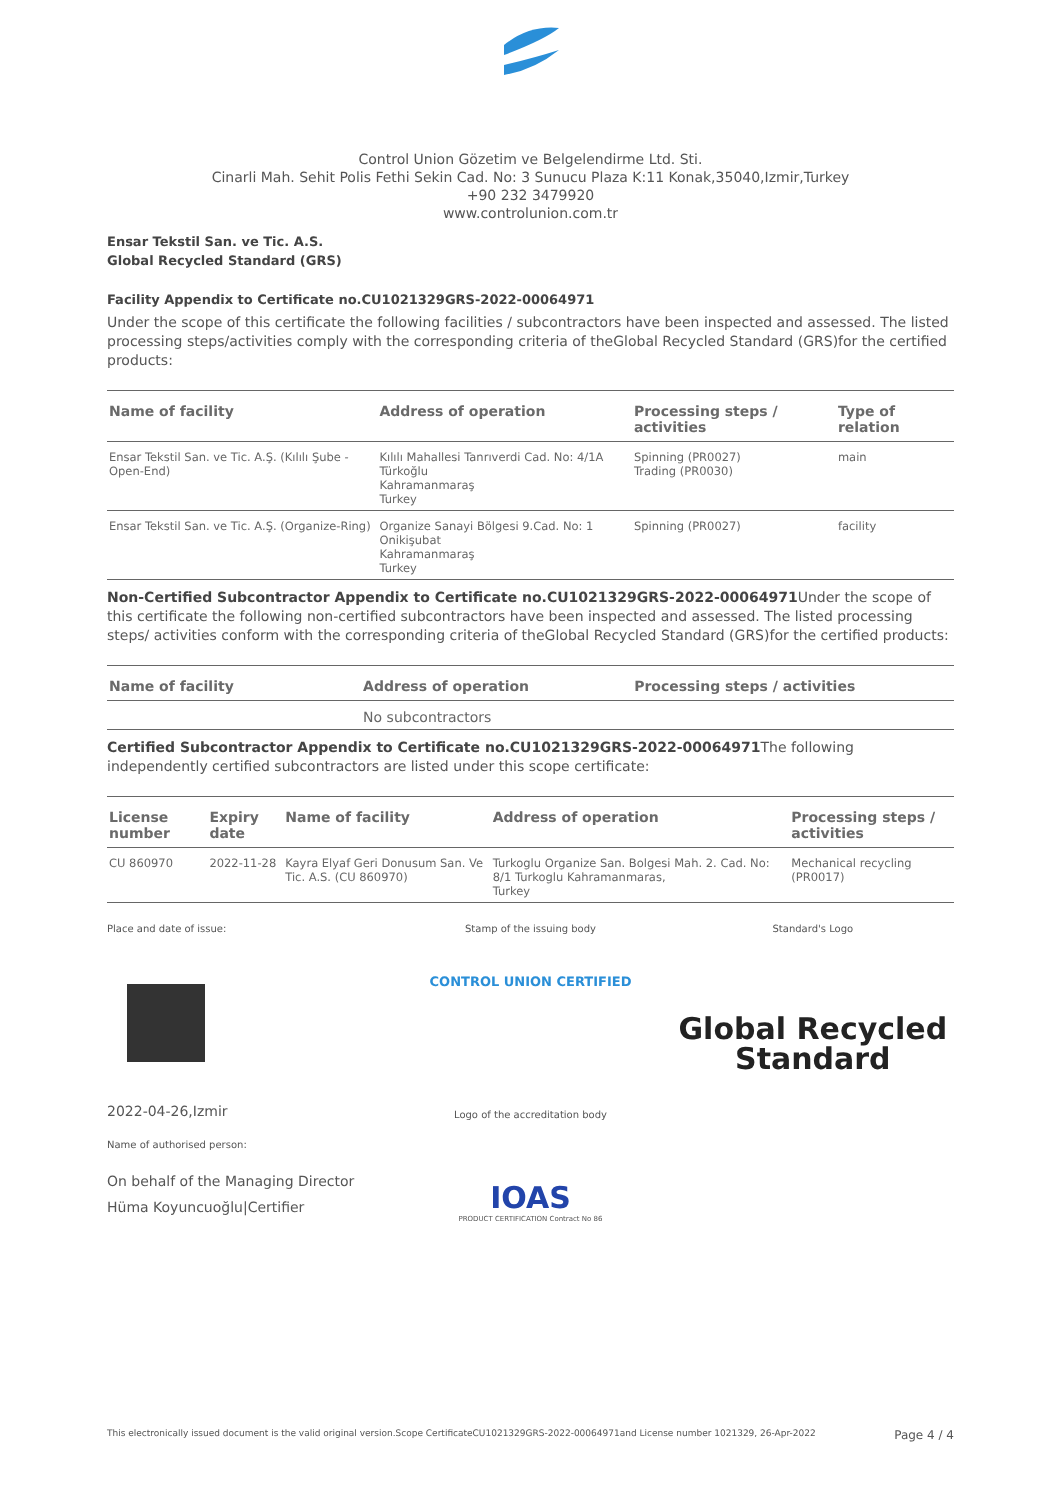Control Union Gözetim ve Belgelendirme Ltd. Sti.
Cinarli Mah. Sehit Polis Fethi Sekin Cad. No: 3 Sunucu Plaza K:11 Konak,35040,Izmir,Turkey
+90 232 3479920
www.controlunion.com.tr
Ensar Tekstil San. ve Tic. A.S.
Global Recycled Standard (GRS)
Facility Appendix to Certificate no.CU1021329GRS-2022-00064971
Under the scope of this certificate the following facilities / subcontractors have been inspected and assessed. The listed processing steps/activities comply with the corresponding criteria of theGlobal Recycled Standard (GRS)for the certified products:
| Name of facility | Address of operation | Processing steps / activities | Type of relation |
| --- | --- | --- | --- |
| Ensar Tekstil San. ve Tic. A.Ş. (Kılılı Şube - Open-End) | Kılılı Mahallesi Tanrıverdi Cad. No: 4/1A Türkoğlu Kahramanmaraş Turkey | Spinning (PR0027) Trading (PR0030) | main |
| Ensar Tekstil San. ve Tic. A.Ş. (Organize-Ring) | Organize Sanayi Bölgesi 9.Cad. No: 1 Onikişubat Kahramanmaraş Turkey | Spinning (PR0027) | facility |
Non-Certified Subcontractor Appendix to Certificate no.CU1021329GRS-2022-00064971 Under the scope of this certificate the following non-certified subcontractors have been inspected and assessed. The listed processing steps/ activities conform with the corresponding criteria of theGlobal Recycled Standard (GRS)for the certified products:
| Name of facility | Address of operation | Processing steps / activities |
| --- | --- | --- |
| | No subcontractors | |
Certified Subcontractor Appendix to Certificate no.CU1021329GRS-2022-00064971 The following independently certified subcontractors are listed under this scope certificate:
| License number | Expiry date | Name of facility | Address of operation | Processing steps / activities |
| --- | --- | --- | --- | --- |
| CU 860970 | 2022-11-28 | Kayra Elyaf Geri Donusum San. Ve Tic. A.S. (CU 860970) | Turkoglu Organize San. Bolgesi Mah. 2. Cad. No: 8/1 Turkoglu Kahramanmaras, Turkey | Mechanical recycling (PR0017) |
Place and date of issue:
2022-04-26,Izmir
Name of authorised person:
On behalf of the Managing Director
Hüma Koyuncuoğlu|Certifier
Stamp of the issuing body
CONTROL UNION CERTIFIED
Logo of the accreditation body
IOAS
PRODUCT CERTIFICATION Contract No 86
Standard's Logo
Global Recycled
Standard
This electronically issued document is the valid original version.Scope CertificateCU1021329GRS-2022-00064971and License number 1021329, 26-Apr-2022 Page 4 / 4